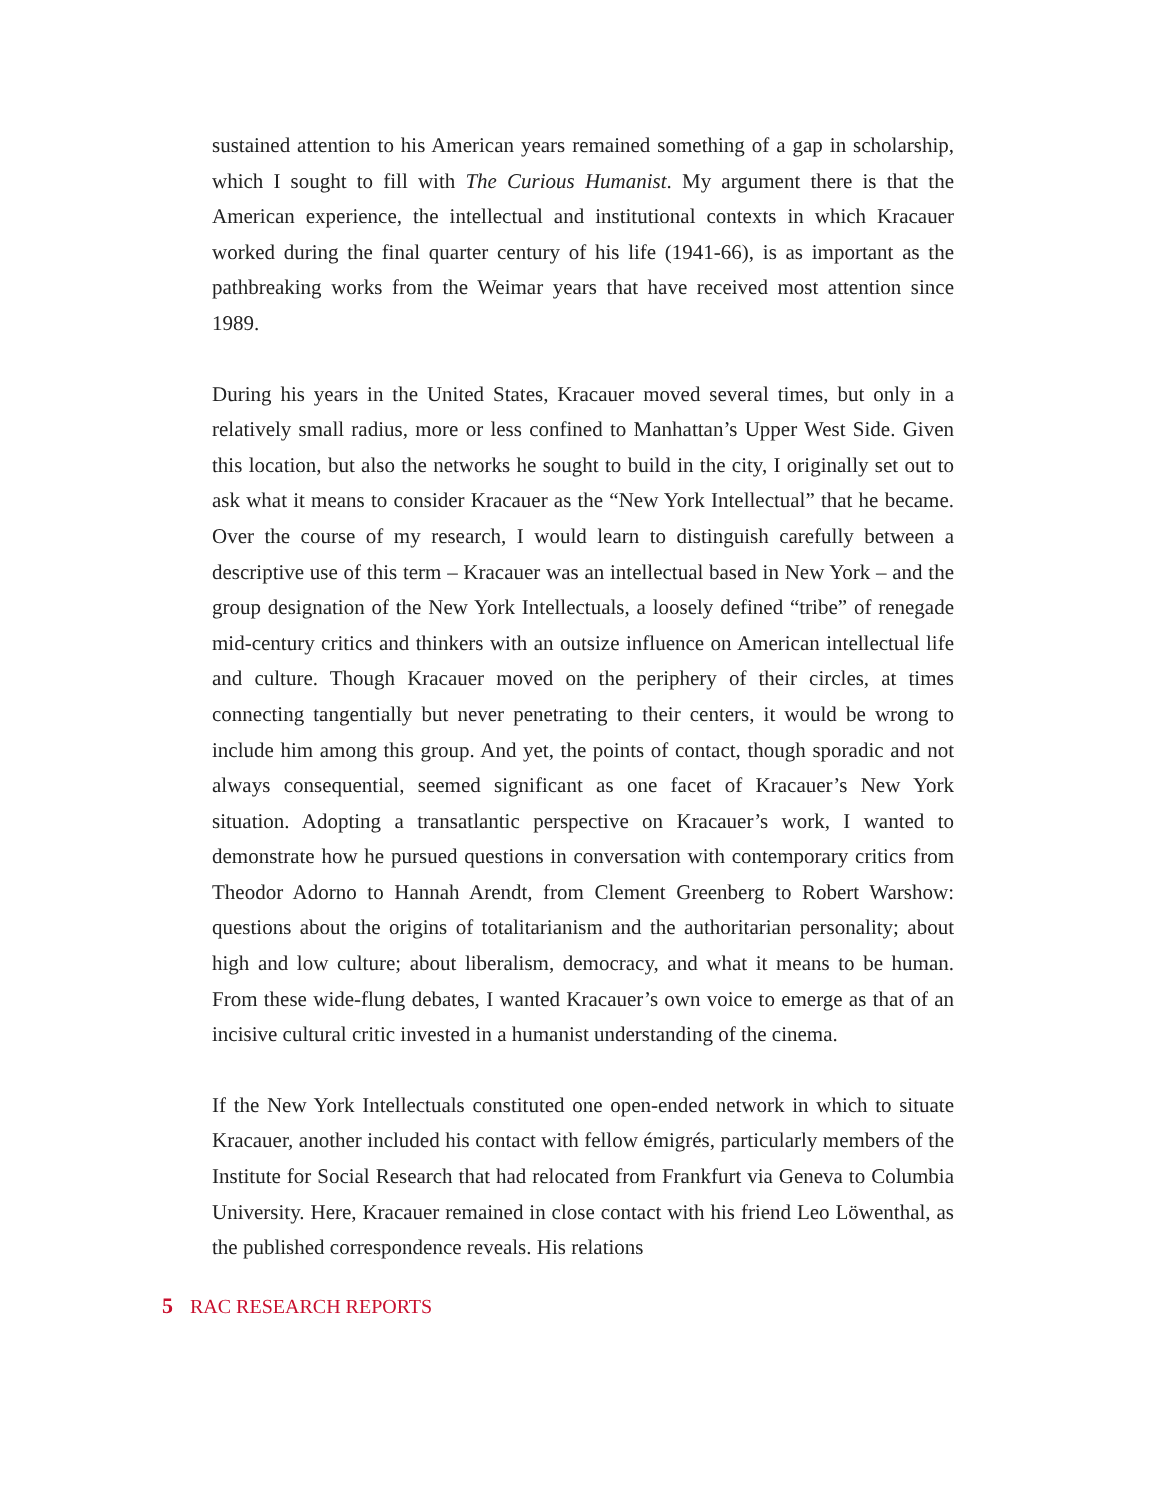sustained attention to his American years remained something of a gap in scholarship, which I sought to fill with The Curious Humanist. My argument there is that the American experience, the intellectual and institutional contexts in which Kracauer worked during the final quarter century of his life (1941-66), is as important as the pathbreaking works from the Weimar years that have received most attention since 1989.
During his years in the United States, Kracauer moved several times, but only in a relatively small radius, more or less confined to Manhattan’s Upper West Side. Given this location, but also the networks he sought to build in the city, I originally set out to ask what it means to consider Kracauer as the “New York Intellectual” that he became. Over the course of my research, I would learn to distinguish carefully between a descriptive use of this term – Kracauer was an intellectual based in New York – and the group designation of the New York Intellectuals, a loosely defined “tribe” of renegade mid-century critics and thinkers with an outsize influence on American intellectual life and culture. Though Kracauer moved on the periphery of their circles, at times connecting tangentially but never penetrating to their centers, it would be wrong to include him among this group. And yet, the points of contact, though sporadic and not always consequential, seemed significant as one facet of Kracauer’s New York situation. Adopting a transatlantic perspective on Kracauer’s work, I wanted to demonstrate how he pursued questions in conversation with contemporary critics from Theodor Adorno to Hannah Arendt, from Clement Greenberg to Robert Warshow: questions about the origins of totalitarianism and the authoritarian personality; about high and low culture; about liberalism, democracy, and what it means to be human. From these wide-flung debates, I wanted Kracauer’s own voice to emerge as that of an incisive cultural critic invested in a humanist understanding of the cinema.
If the New York Intellectuals constituted one open-ended network in which to situate Kracauer, another included his contact with fellow émigrés, particularly members of the Institute for Social Research that had relocated from Frankfurt via Geneva to Columbia University. Here, Kracauer remained in close contact with his friend Leo Löwenthal, as the published correspondence reveals. His relations
5 RAC RESEARCH REPORTS